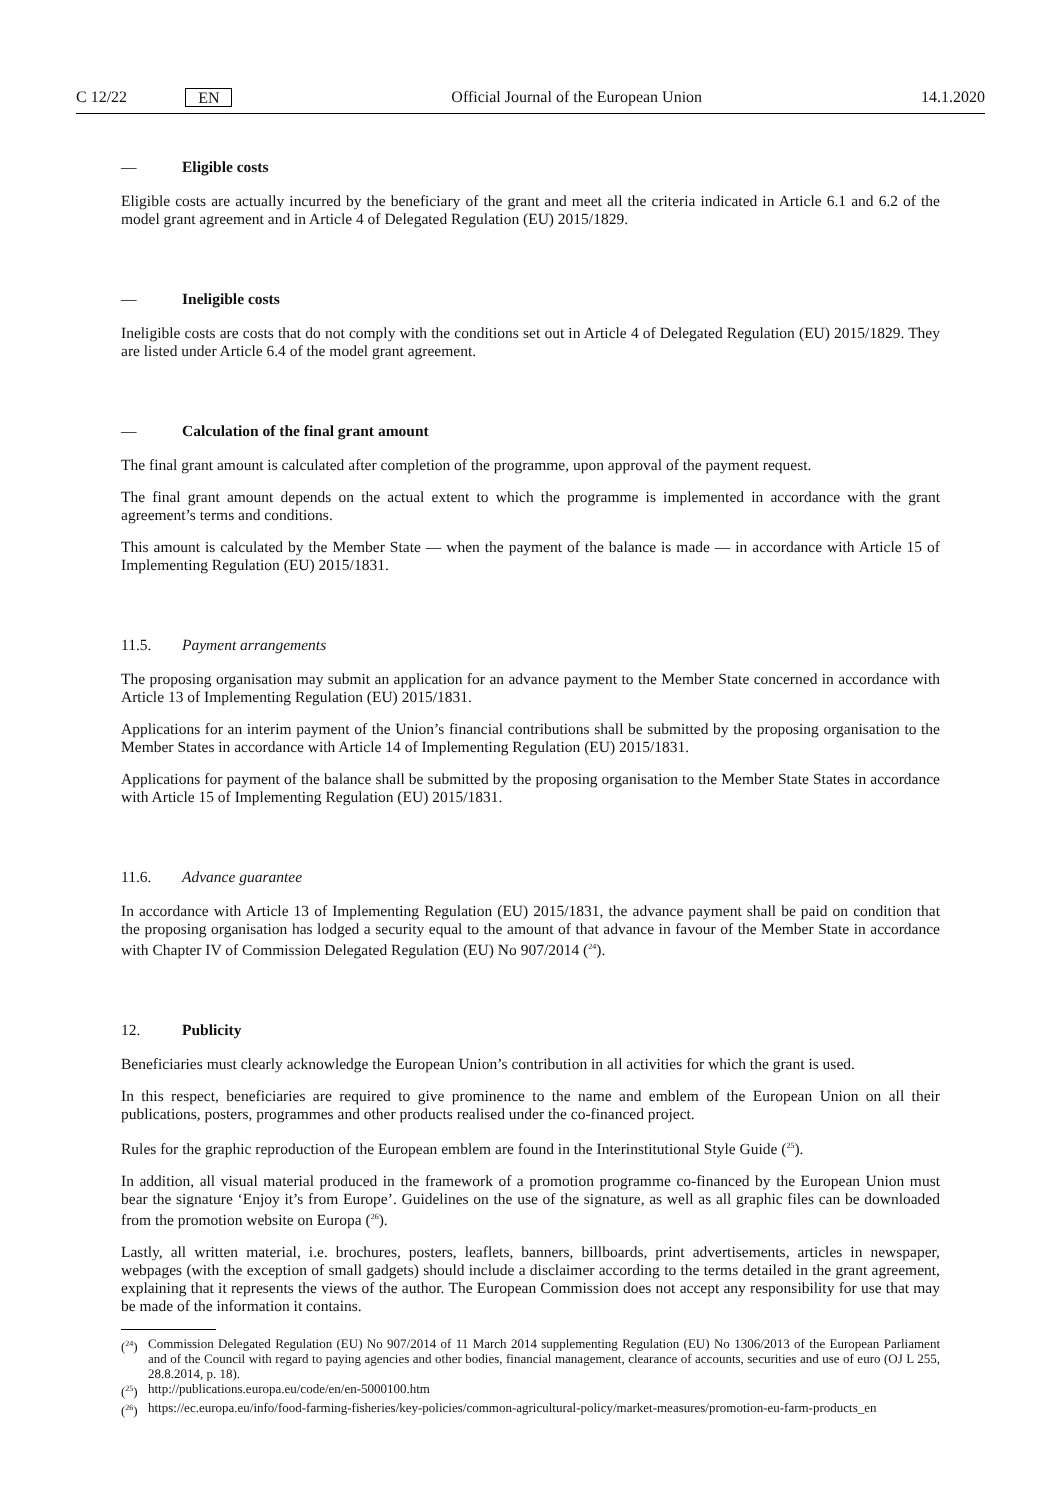C 12/22 EN
Official Journal of the European Union 14.1.2020
— Eligible costs
Eligible costs are actually incurred by the beneficiary of the grant and meet all the criteria indicated in Article 6.1 and 6.2 of the model grant agreement and in Article 4 of Delegated Regulation (EU) 2015/1829.
— Ineligible costs
Ineligible costs are costs that do not comply with the conditions set out in Article 4 of Delegated Regulation (EU) 2015/1829. They are listed under Article 6.4 of the model grant agreement.
— Calculation of the final grant amount
The final grant amount is calculated after completion of the programme, upon approval of the payment request.
The final grant amount depends on the actual extent to which the programme is implemented in accordance with the grant agreement’s terms and conditions.
This amount is calculated by the Member State — when the payment of the balance is made — in accordance with Article 15 of Implementing Regulation (EU) 2015/1831.
11.5. Payment arrangements
The proposing organisation may submit an application for an advance payment to the Member State concerned in accordance with Article 13 of Implementing Regulation (EU) 2015/1831.
Applications for an interim payment of the Union’s financial contributions shall be submitted by the proposing organisation to the Member States in accordance with Article 14 of Implementing Regulation (EU) 2015/1831.
Applications for payment of the balance shall be submitted by the proposing organisation to the Member State States in accordance with Article 15 of Implementing Regulation (EU) 2015/1831.
11.6. Advance guarantee
In accordance with Article 13 of Implementing Regulation (EU) 2015/1831, the advance payment shall be paid on condition that the proposing organisation has lodged a security equal to the amount of that advance in favour of the Member State in accordance with Chapter IV of Commission Delegated Regulation (EU) No 907/2014 (<sup>24</sup>).
12. Publicity
Beneficiaries must clearly acknowledge the European Union’s contribution in all activities for which the grant is used.
In this respect, beneficiaries are required to give prominence to the name and emblem of the European Union on all their publications, posters, programmes and other products realised under the co-financed project.
Rules for the graphic reproduction of the European emblem are found in the Interinstitutional Style Guide (<sup>25</sup>).
In addition, all visual material produced in the framework of a promotion programme co-financed by the European Union must bear the signature ‘Enjoy it’s from Europe’. Guidelines on the use of the signature, as well as all graphic files can be downloaded from the promotion website on Europa (<sup>26</sup>).
Lastly, all written material, i.e. brochures, posters, leaflets, banners, billboards, print advertisements, articles in newspaper, webpages (with the exception of small gadgets) should include a disclaimer according to the terms detailed in the grant agreement, explaining that it represents the views of the author. The European Commission does not accept any responsibility for use that may be made of the information it contains.
(<sup>24</sup>) Commission Delegated Regulation (EU) No 907/2014 of 11 March 2014 supplementing Regulation (EU) No 1306/2013 of the European Parliament and of the Council with regard to paying agencies and other bodies, financial management, clearance of accounts, securities and use of euro (OJ L 255, 28.8.2014, p. 18).
(<sup>25</sup>) http://publications.europa.eu/code/en/en-5000100.htm
(<sup>26</sup>) https://ec.europa.eu/info/food-farming-fisheries/key-policies/common-agricultural-policy/market-measures/promotion-eu-farm-products_en